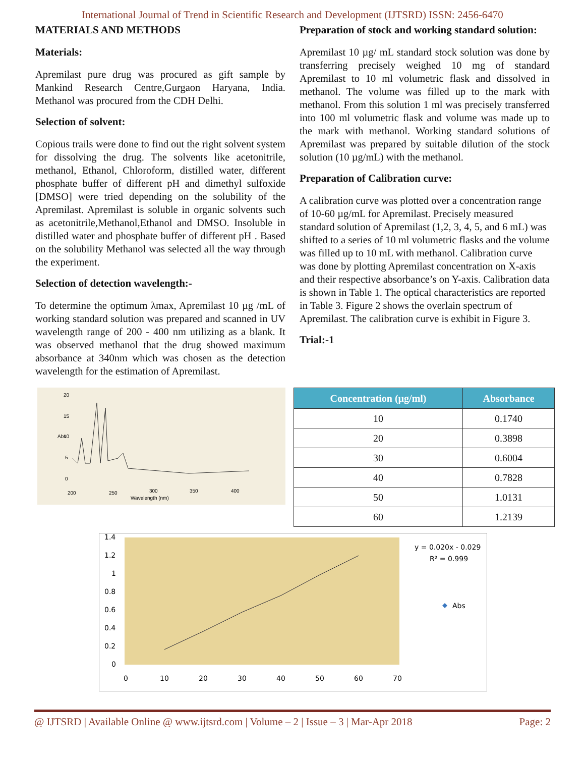International Journal of Trend in Scientific Research and Development (IJTSRD) ISSN: 2456-6470
MATERIALS AND METHODS
Materials:
Apremilast pure drug was procured as gift sample by Mankind Research Centre,Gurgaon Haryana, India. Methanol was procured from the CDH Delhi.
Selection of solvent:
Copious trails were done to find out the right solvent system for dissolving the drug. The solvents like acetonitrile, methanol, Ethanol, Chloroform, distilled water, different phosphate buffer of different pH and dimethyl sulfoxide [DMSO] were tried depending on the solubility of the Apremilast. Apremilast is soluble in organic solvents such as acetonitrile,Methanol,Ethanol and DMSO. Insoluble in distilled water and phosphate buffer of different pH . Based on the solubility Methanol was selected all the way through the experiment.
Selection of detection wavelength:-
To determine the optimum λmax, Apremilast 10 µg /mL of working standard solution was prepared and scanned in UV wavelength range of 200 - 400 nm utilizing as a blank. It was observed methanol that the drug showed maximum absorbance at 340nm which was chosen as the detection wavelength for the estimation of Apremilast.
Preparation of stock and working standard solution:
Apremilast 10 µg/ mL standard stock solution was done by transferring precisely weighed 10 mg of standard Apremilast to 10 ml volumetric flask and dissolved in methanol. The volume was filled up to the mark with methanol. From this solution 1 ml was precisely transferred into 100 ml volumetric flask and volume was made up to the mark with methanol. Working standard solutions of Apremilast was prepared by suitable dilution of the stock solution (10 µg/mL) with the methanol.
Preparation of Calibration curve:
A calibration curve was plotted over a concentration range of 10-60 µg/mL for Apremilast. Precisely measured standard solution of Apremilast (1,2, 3, 4, 5, and 6 mL) was shifted to a series of 10 ml volumetric flasks and the volume was filled up to 10 mL with methanol. Calibration curve was done by plotting Apremilast concentration on X-axis and their respective absorbance’s on Y-axis. Calibration data is shown in Table 1. The optical characteristics are reported in Table 3. Figure 2 shows the overlain spectrum of Apremilast. The calibration curve is exhibit in Figure 3.
Trial:-1
20
15
10
5
0
200
250
300
350
400
Wavelength (nm)
Abs
| Concentration (µg/ml) | Absorbance |
| --- | --- |
| 10 | 0.1740 |
| 20 | 0.3898 |
| 30 | 0.6004 |
| 40 | 0.7828 |
| 50 | 1.0131 |
| 60 | 1.2139 |
1.4
1.2
1
0.8
0.6
0.4
0.2
0
0
10
20
30
40
50
60
70
y = 0.020x - 0.029
R² = 0.999
Abs
@ IJTSRD | Available Online @ www.ijtsrd.com | Volume – 2 | Issue – 3 | Mar-Apr 2018 Page: 2